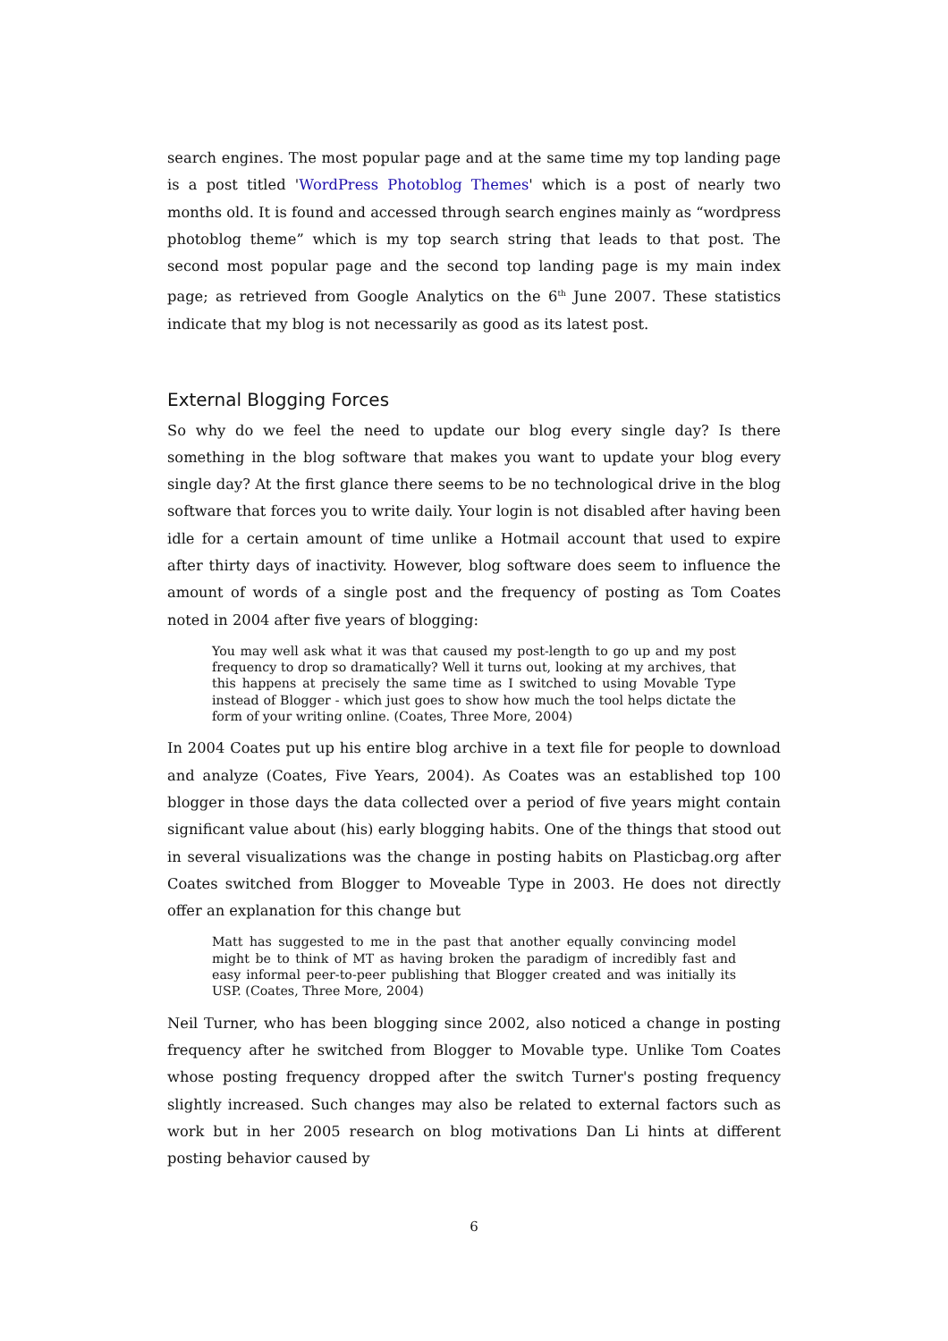search engines. The most popular page and at the same time my top landing page is a post titled 'WordPress Photoblog Themes' which is a post of nearly two months old. It is found and accessed through search engines mainly as “wordpress photoblog theme” which is my top search string that leads to that post. The second most popular page and the second top landing page is my main index page; as retrieved from Google Analytics on the 6<sup>th</sup> June 2007. These statistics indicate that my blog is not necessarily as good as its latest post.
External Blogging Forces
So why do we feel the need to update our blog every single day? Is there something in the blog software that makes you want to update your blog every single day? At the first glance there seems to be no technological drive in the blog software that forces you to write daily. Your login is not disabled after having been idle for a certain amount of time unlike a Hotmail account that used to expire after thirty days of inactivity. However, blog software does seem to influence the amount of words of a single post and the frequency of posting as Tom Coates noted in 2004 after five years of blogging:
You may well ask what it was that caused my post-length to go up and my post frequency to drop so dramatically? Well it turns out, looking at my archives, that this happens at precisely the same time as I switched to using Movable Type instead of Blogger - which just goes to show how much the tool helps dictate the form of your writing online. (Coates, Three More, 2004)
In 2004 Coates put up his entire blog archive in a text file for people to download and analyze (Coates, Five Years, 2004). As Coates was an established top 100 blogger in those days the data collected over a period of five years might contain significant value about (his) early blogging habits. One of the things that stood out in several visualizations was the change in posting habits on Plasticbag.org after Coates switched from Blogger to Moveable Type in 2003. He does not directly offer an explanation for this change but
Matt has suggested to me in the past that another equally convincing model might be to think of MT as having broken the paradigm of incredibly fast and easy informal peer-to-peer publishing that Blogger created and was initially its USP. (Coates, Three More, 2004)
Neil Turner, who has been blogging since 2002, also noticed a change in posting frequency after he switched from Blogger to Movable type. Unlike Tom Coates whose posting frequency dropped after the switch Turner's posting frequency slightly increased. Such changes may also be related to external factors such as work but in her 2005 research on blog motivations Dan Li hints at different posting behavior caused by
6